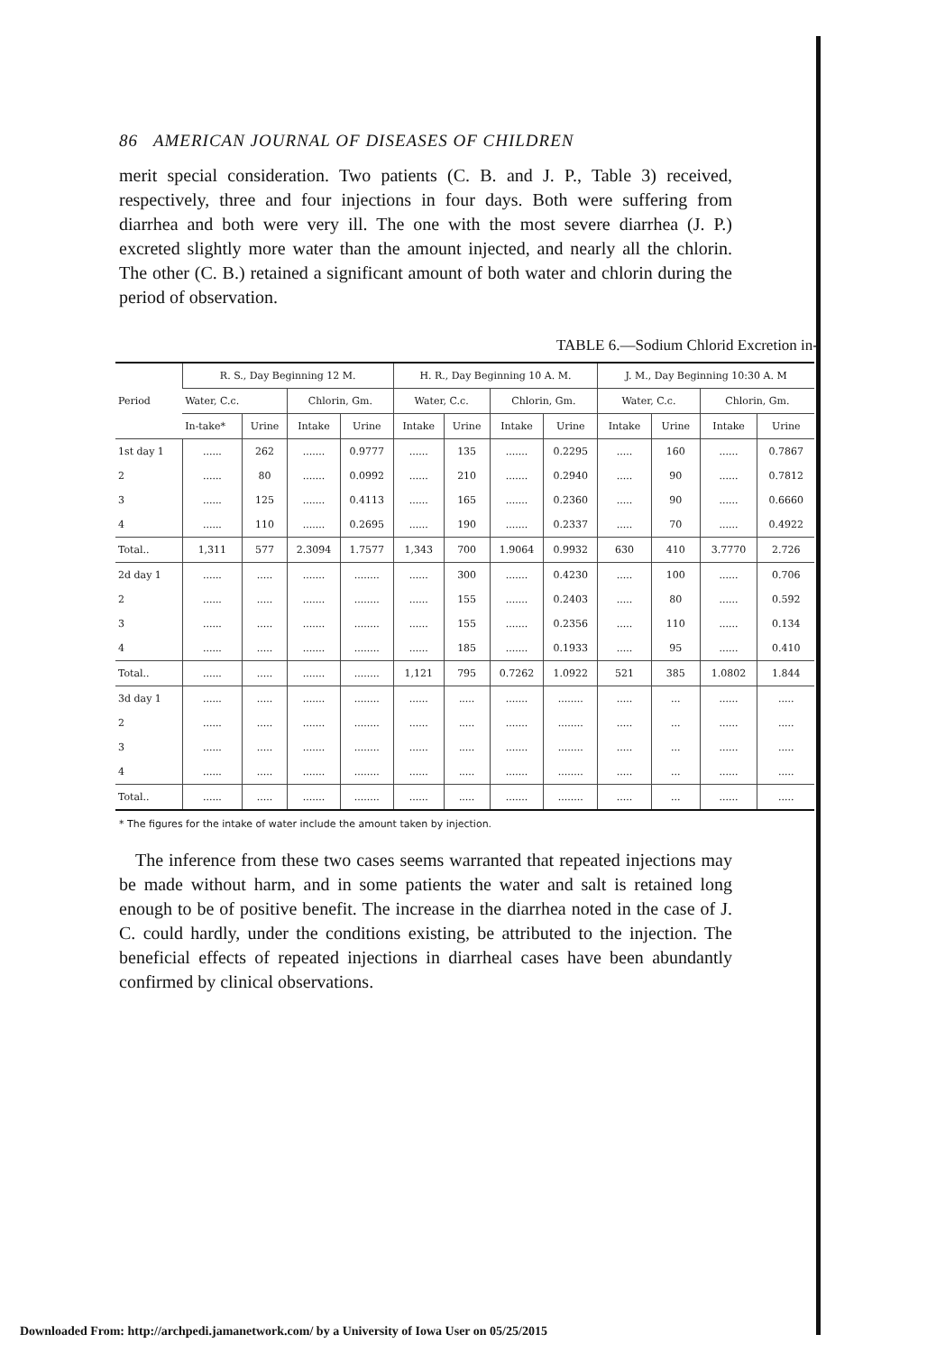86 AMERICAN JOURNAL OF DISEASES OF CHILDREN
merit special consideration. Two patients (C. B. and J. P., Table 3) received, respectively, three and four injections in four days. Both were suffering from diarrhea and both were very ill. The one with the most severe diarrhea (J. P.) excreted slightly more water than the amount injected, and nearly all the chlorin. The other (C. B.) retained a significant amount of both water and chlorin during the period of observation.
TABLE 6.—Sodium Chlorid Excretion in-
| Period | R. S., Day Beginning 12 M. | | | | H. R., Day Beginning 10 A. M. | | | | J. M., Day Beginning 10:30 A. M | | | |
| --- | --- | --- | --- | --- | --- | --- | --- | --- | --- | --- | --- | --- |
| | Water, C.c. | | Chlorin, Gm. | | Water, C.c. | | Chlorin, Gm. | | Water, C.c. | | Chlorin, Gm. | |
| | In-take* | Urine | Intake | Urine | Intake | Urine | Intake | Urine | Intake | Urine | Intake | Urine |
| 1st day 1 | ...... | 262 | ....... | 0.9777 | ...... | 135 | ....... | 0.2295 | ..... | 160 | ...... | 0.7867 |
| 2 | ...... | 80 | ....... | 0.0992 | ...... | 210 | ....... | 0.2940 | ..... | 90 | ...... | 0.7812 |
| 3 | ...... | 125 | ....... | 0.4113 | ...... | 165 | ....... | 0.2360 | ..... | 90 | ...... | 0.6660 |
| 4 | ...... | 110 | ....... | 0.2695 | ...... | 190 | ....... | 0.2337 | ..... | 70 | ...... | 0.4922 |
| Total.. | 1,311 | 577 | 2.3094 | 1.7577 | 1,343 | 700 | 1.9064 | 0.9932 | 630 | 410 | 3.7770 | 2.726 |
| 2d day 1 | ...... | ..... | ....... | ........ | ...... | 300 | ....... | 0.4230 | ..... | 100 | ...... | 0.706 |
| 2 | ...... | ..... | ....... | ........ | ...... | 155 | ....... | 0.2403 | ..... | 80 | ...... | 0.592 |
| 3 | ...... | ..... | ....... | ........ | ...... | 155 | ....... | 0.2356 | ..... | 110 | ...... | 0.134 |
| 4 | ...... | ..... | ....... | ........ | ...... | 185 | ....... | 0.1933 | ..... | 95 | ...... | 0.410 |
| Total.. | ...... | ..... | ....... | ........ | 1,121 | 795 | 0.7262 | 1.0922 | 521 | 385 | 1.0802 | 1.844 |
| 3d day 1 | ...... | ..... | ....... | ........ | ...... | ..... | ....... | ........ | ..... | ... | ...... | ..... |
| 2 | ...... | ..... | ....... | ........ | ...... | ..... | ....... | ........ | ..... | ... | ...... | ..... |
| 3 | ...... | ..... | ....... | ........ | ...... | ..... | ....... | ........ | ..... | ... | ...... | ..... |
| 4 | ...... | ..... | ....... | ........ | ...... | ..... | ....... | ........ | ..... | ... | ...... | ..... |
| Total.. | ...... | ..... | ....... | ........ | ...... | ..... | ....... | ........ | ..... | ... | ...... | ..... |
* The figures for the intake of water include the amount taken by injection.
The inference from these two cases seems warranted that repeated injections may be made without harm, and in some patients the water and salt is retained long enough to be of positive benefit. The increase in the diarrhea noted in the case of J. C. could hardly, under the conditions existing, be attributed to the injection. The beneficial effects of repeated injections in diarrheal cases have been abundantly confirmed by clinical observations.
Downloaded From: http://archpedi.jamanetwork.com/ by a University of Iowa User on 05/25/2015